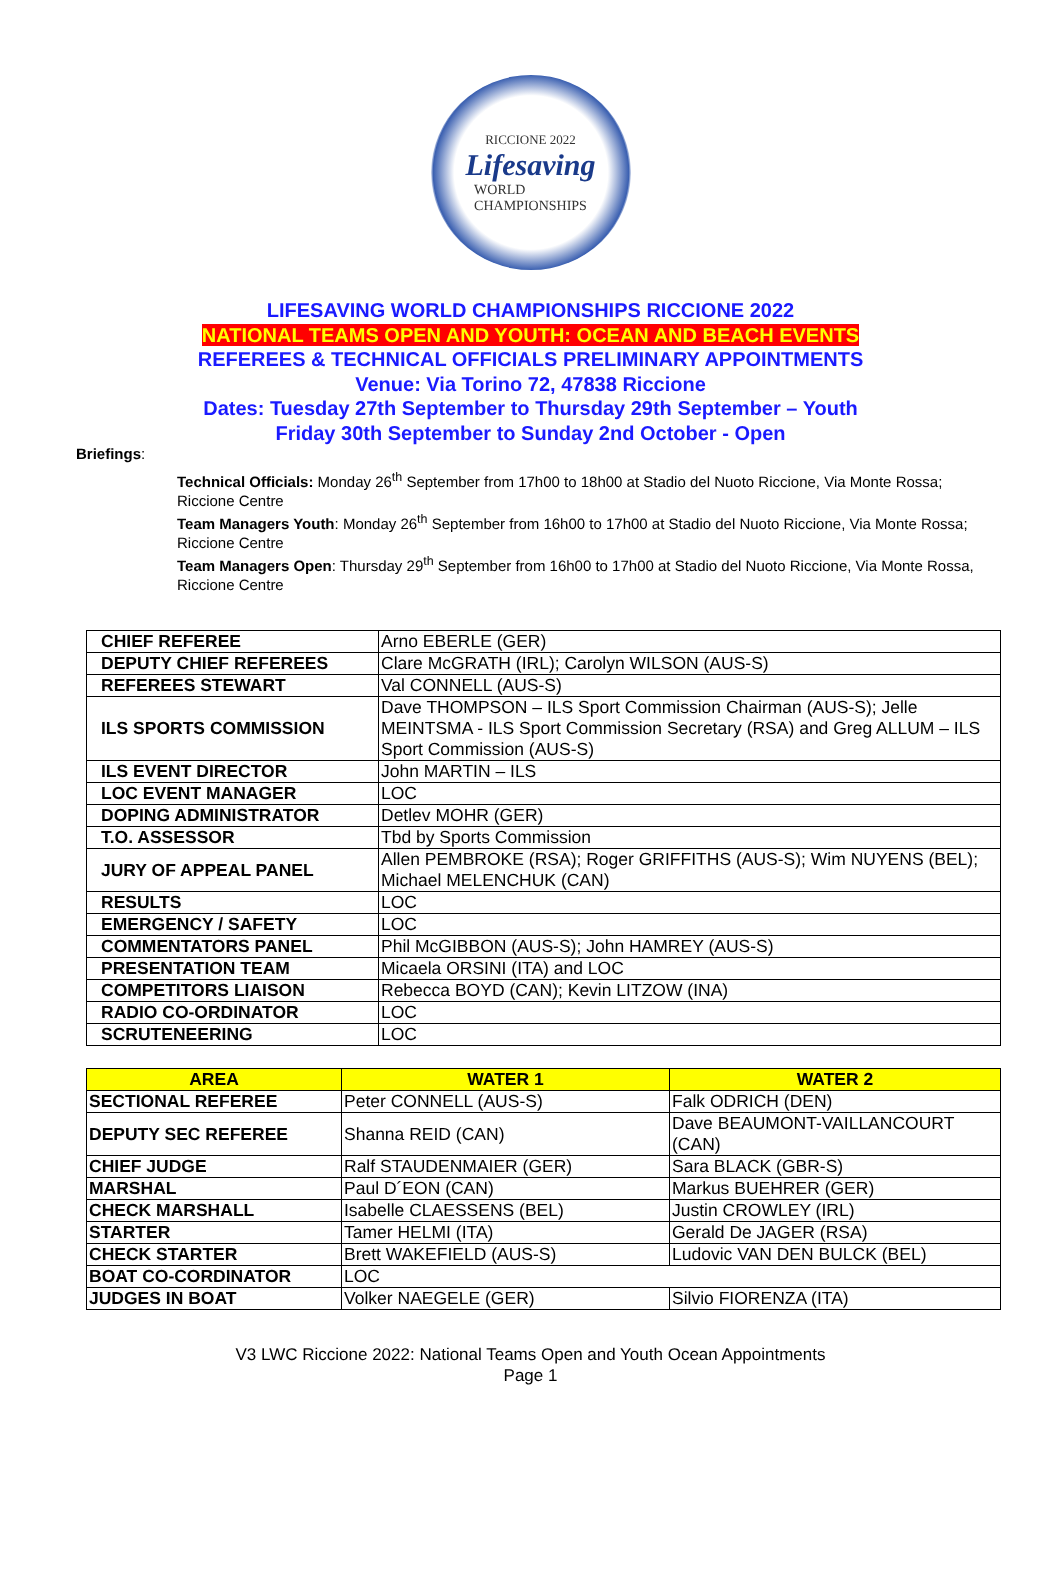RICCIONE 2022
Lifesaving
WORLD
CHAMPIONSHIPS
LIFESAVING WORLD CHAMPIONSHIPS RICCIONE 2022
NATIONAL TEAMS OPEN AND YOUTH: OCEAN AND BEACH EVENTS
REFEREES & TECHNICAL OFFICIALS PRELIMINARY APPOINTMENTS
Venue: Via Torino 72, 47838 Riccione
Dates: Tuesday 27th September to Thursday 29th September – Youth
Friday 30th September to Sunday 2nd October - Open
Briefings:
Technical Officials: Monday 26<sup>th</sup> September from 17h00 to 18h00 at Stadio del Nuoto Riccione, Via Monte Rossa; Riccione Centre
Team Managers Youth: Monday 26<sup>th</sup> September from 16h00 to 17h00 at Stadio del Nuoto Riccione, Via Monte Rossa; Riccione Centre
Team Managers Open: Thursday 29<sup>th</sup> September from 16h00 to 17h00 at Stadio del Nuoto Riccione, Via Monte Rossa, Riccione Centre
| CHIEF REFEREE | Arno EBERLE (GER) |
| DEPUTY CHIEF REFEREES | Clare McGRATH (IRL); Carolyn WILSON (AUS-S) |
| REFEREES STEWART | Val CONNELL (AUS-S) |
| ILS SPORTS COMMISSION | Dave THOMPSON – ILS Sport Commission Chairman (AUS-S); Jelle MEINTSMA - ILS Sport Commission Secretary (RSA) and Greg ALLUM – ILS Sport Commission (AUS-S) |
| ILS EVENT DIRECTOR | John MARTIN – ILS |
| LOC EVENT MANAGER | LOC |
| DOPING ADMINISTRATOR | Detlev MOHR (GER) |
| T.O. ASSESSOR | Tbd by Sports Commission |
| JURY OF APPEAL PANEL | Allen PEMBROKE (RSA); Roger GRIFFITHS (AUS-S); Wim NUYENS (BEL); Michael MELENCHUK (CAN) |
| RESULTS | LOC |
| EMERGENCY / SAFETY | LOC |
| COMMENTATORS PANEL | Phil McGIBBON (AUS-S); John HAMREY (AUS-S) |
| PRESENTATION TEAM | Micaela ORSINI (ITA) and LOC |
| COMPETITORS LIAISON | Rebecca BOYD (CAN); Kevin LITZOW (INA) |
| RADIO CO-ORDINATOR | LOC |
| SCRUTENEERING | LOC |
| AREA | WATER 1 | WATER 2 |
| --- | --- | --- |
| SECTIONAL REFEREE | Peter CONNELL (AUS-S) | Falk ODRICH (DEN) |
| DEPUTY SEC REFEREE | Shanna REID (CAN) | Dave BEAUMONT-VAILLANCOURT (CAN) |
| CHIEF JUDGE | Ralf STAUDENMAIER (GER) | Sara BLACK (GBR-S) |
| MARSHAL | Paul D´EON (CAN) | Markus BUEHRER (GER) |
| CHECK MARSHALL | Isabelle CLAESSENS (BEL) | Justin CROWLEY (IRL) |
| STARTER | Tamer HELMI (ITA) | Gerald De JAGER (RSA) |
| CHECK STARTER | Brett WAKEFIELD (AUS-S) | Ludovic VAN DEN BULCK (BEL) |
| BOAT CO-CORDINATOR | LOC | |
| JUDGES IN BOAT | Volker NAEGELE (GER) | Silvio FIORENZA (ITA) |
V3 LWC Riccione 2022: National Teams Open and Youth Ocean Appointments
Page 1